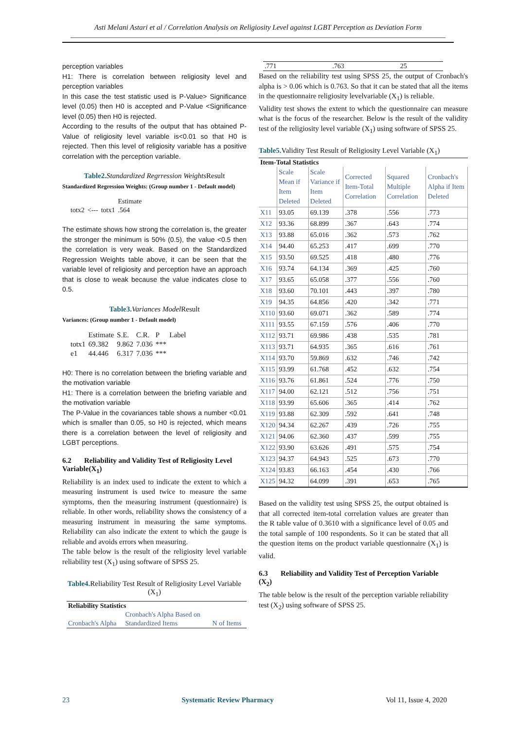Asti Melani Astari et al / Correlation Analysis on Religiosity Level against LGBT Perception as Deviation Form
perception variables
H1: There is correlation between religiosity level and perception variables
In this case the test statistic used is P-Value> Significance level (0.05) then H0 is accepted and P-Value <Significance level (0.05) then H0 is rejected.
According to the results of the output that has obtained P-Value of religiosity level variable is<0.01 so that H0 is rejected. Then this level of religiosity variable has a positive correlation with the perception variable.
Table2. Standardized Regrression Weights Result
Standardized Regression Weights: (Group number 1 - Default model)
| | | | Estimate |
| --- | --- | --- | --- |
| totx2 | <--- | totx1 | .564 |
The estimate shows how strong the correlation is, the greater the stronger the minimum is 50% (0.5), the value <0.5 then the correlation is very weak. Based on the Standardized Regression Weights table above, it can be seen that the variable level of religiosity and perception have an approach that is close to weak because the value indicates close to 0.5.
Table3. Variances Model Result
Variances: (Group number 1 - Default model)
| | Estimate | S.E. | C.R. | P | Label |
| --- | --- | --- | --- | --- | --- |
| totx1 | 69.382 | 9.862 | 7.036 | *** | |
| e1 | 44.446 | 6.317 | 7.036 | *** | |
H0: There is no correlation between the briefing variable and the motivation variable
H1: There is a correlation between the briefing variable and the motivation variable
The P-Value in the covariances table shows a number <0.01 which is smaller than 0.05, so H0 is rejected, which means there is a correlation between the level of religiosity and LGBT perceptions.
6.2 Reliability and Validity Test of Religiosity Level Variable(X<sub>1</sub>)
Reliability is an index used to indicate the extent to which a measuring instrument is used twice to measure the same symptoms, then the measuring instrument (questionnaire) is reliable. In other words, reliability shows the consistency of a measuring instrument in measuring the same symptoms. Reliability can also indicate the extent to which the gauge is reliable and avoids errors when measuring.
The table below is the result of the religiosity level variable reliability test (X<sub>1</sub>) using software of SPSS 25.
Table4. Reliability Test Result of Religiosity Level Variable (X<sub>1</sub>)
| Reliability Statistics | | |
| --- | --- | --- |
| | Cronbach's Alpha Based on | |
| Cronbach's Alpha | Standardized Items | N of Items |
| .771 | .763 | 25 |
Based on the reliability test using SPSS 25, the output of Cronbach's alpha is > 0.06 which is 0.763. So that it can be stated that all the items in the questionnaire religiosity levelvariable (X<sub>1</sub>) is reliable.
Validity test shows the extent to which the questionnaire can measure what is the focus of the researcher. Below is the result of the validity test of the religiosity level variable (X<sub>1</sub>) using software of SPSS 25.
Table5. Validity Test Result of Religiosity Level Variable (X<sub>1</sub>)
| Item-Total Statistics | | | | | |
| --- | --- | --- | --- | --- | --- |
| | Scale Mean if Item Deleted | Scale Variance if Item Deleted | Corrected Item-Total Correlation | Squared Multiple Correlation | Cronbach's Alpha if Item Deleted |
| X11 | 93.05 | 69.139 | .378 | .556 | .773 |
| X12 | 93.36 | 68.899 | .367 | .643 | .774 |
| X13 | 93.88 | 65.016 | .362 | .573 | .762 |
| X14 | 94.40 | 65.253 | .417 | .699 | .770 |
| X15 | 93.50 | 69.525 | .418 | .480 | .776 |
| X16 | 93.74 | 64.134 | .369 | .425 | .760 |
| X17 | 93.65 | 65.058 | .377 | .556 | .760 |
| X18 | 93.60 | 70.101 | .443 | .397 | .780 |
| X19 | 94.35 | 64.856 | .420 | .342 | .771 |
| X110 | 93.60 | 69.071 | .362 | .589 | .774 |
| X111 | 93.55 | 67.159 | .576 | .406 | .770 |
| X112 | 93.71 | 69.986 | .438 | .535 | .781 |
| X113 | 93.71 | 64.935 | .365 | .616 | .761 |
| X114 | 93.70 | 59.869 | .632 | .746 | .742 |
| X115 | 93.99 | 61.768 | .452 | .632 | .754 |
| X116 | 93.76 | 61.861 | .524 | .776 | .750 |
| X117 | 94.00 | 62.121 | .512 | .756 | .751 |
| X118 | 93.99 | 65.606 | .365 | .414 | .762 |
| X119 | 93.88 | 62.309 | .592 | .641 | .748 |
| X120 | 94.34 | 62.267 | .439 | .726 | .755 |
| X121 | 94.06 | 62.360 | .437 | .599 | .755 |
| X122 | 93.90 | 63.626 | .491 | .575 | .754 |
| X123 | 94.37 | 64.943 | .525 | .673 | .770 |
| X124 | 93.83 | 66.163 | .454 | .430 | .766 |
| X125 | 94.32 | 64.099 | .391 | .653 | .765 |
Based on the validity test using SPSS 25, the output obtained is that all corrected item-total correlation values are greater than the R table value of 0.3610 with a significance level of 0.05 and the total sample of 100 respondents. So it can be stated that all the question items on the product variable questionnaire (X<sub>1</sub>) is valid.
6.3 Reliability and Validity Test of Perception Variable (X<sub>2</sub>)
The table below is the result of the perception variable reliability test (X<sub>2</sub>) using software of SPSS 25.
23 Systematic Review Pharmacy Vol 11, Issue 4, 2020